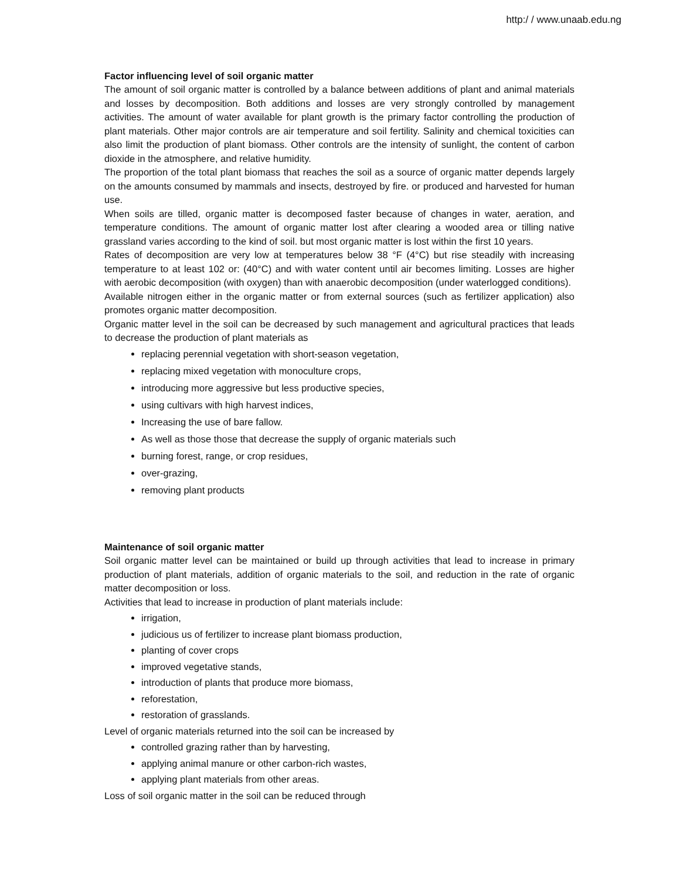http:/ / www.unaab.edu.ng
Factor influencing level of soil organic matter
The amount of soil organic matter is controlled by a balance between additions of plant and animal materials and losses by decomposition. Both additions and losses are very strongly controlled by management activities. The amount of water available for plant growth is the primary factor controlling the production of plant materials. Other major controls are air temperature and soil fertility. Salinity and chemical toxicities can also limit the production of plant biomass. Other controls are the intensity of sunlight, the content of carbon dioxide in the atmosphere, and relative humidity.
The proportion of the total plant biomass that reaches the soil as a source of organic matter depends largely on the amounts consumed by mammals and insects, destroyed by fire. or produced and harvested for human use.
When soils are tilled, organic matter is decomposed faster because of changes in water, aeration, and temperature conditions. The amount of organic matter lost after clearing a wooded area or tilling native grassland varies according to the kind of soil. but most organic matter is lost within the first 10 years.
Rates of decomposition are very low at temperatures below 38 °F (4°C) but rise steadily with increasing temperature to at least 102 or: (40°C) and with water content until air becomes limiting. Losses are higher with aerobic decomposition (with oxygen) than with anaerobic decomposition (under waterlogged conditions).
Available nitrogen either in the organic matter or from external sources (such as fertilizer application) also promotes organic matter decomposition.
Organic matter level in the soil can be decreased by such management and agricultural practices that leads to decrease the production of plant materials as
replacing perennial vegetation with short-season vegetation,
replacing mixed vegetation with monoculture crops,
introducing more aggressive but less productive species,
using cultivars with high harvest indices,
Increasing the use of bare fallow.
As well as those those that decrease the supply of organic materials such
burning forest, range, or crop residues,
over-grazing,
removing plant products
Maintenance of soil organic matter
Soil organic matter level can be maintained or build up through activities that lead to increase in primary production of plant materials, addition of organic materials to the soil, and reduction in the rate of organic matter decomposition or loss.
Activities that lead to increase in production of plant materials include:
irrigation,
judicious us of fertilizer to increase plant biomass production,
planting of cover crops
improved vegetative stands,
introduction of plants that produce more biomass,
reforestation,
restoration of grasslands.
Level of organic materials returned into the soil can be increased by
controlled grazing rather than by harvesting,
applying animal manure or other carbon-rich wastes,
applying plant materials from other areas.
Loss of soil organic matter in the soil can be reduced through